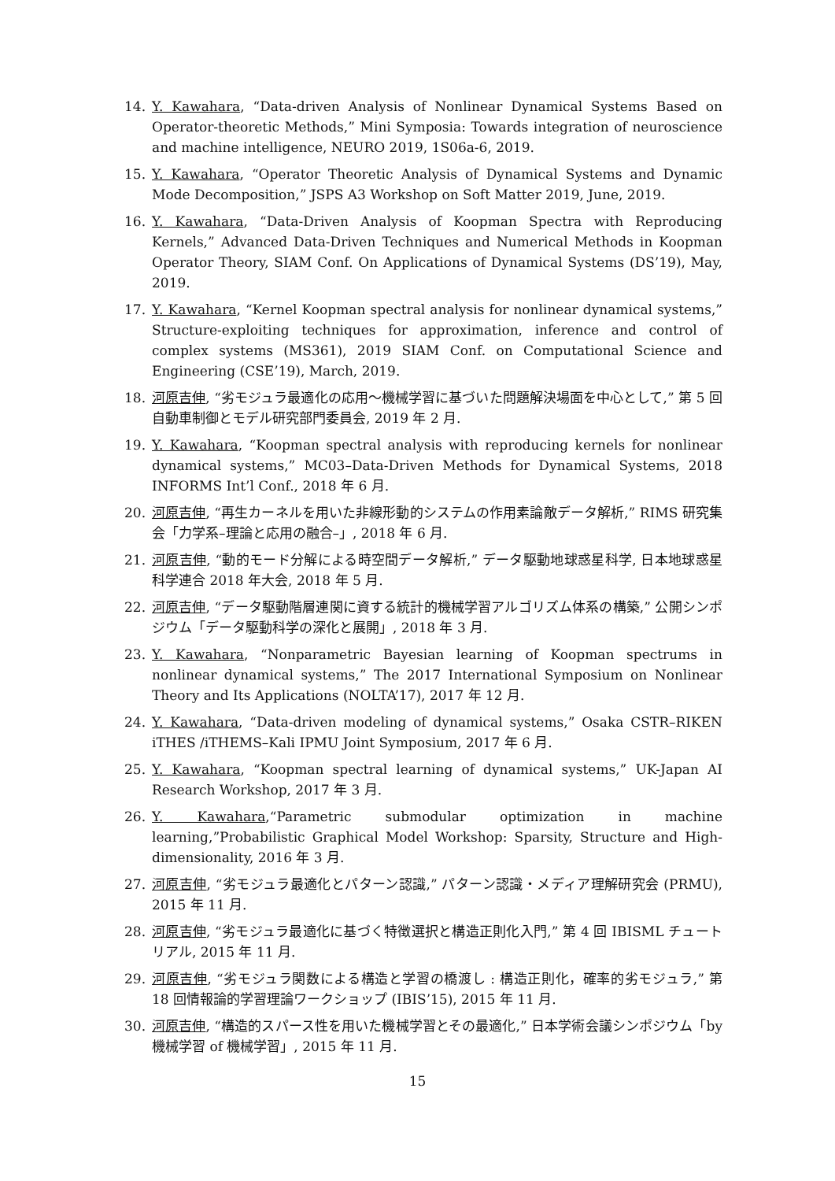14. Y. Kawahara, “Data-driven Analysis of Nonlinear Dynamical Systems Based on Operator-theoretic Methods,” Mini Symposia: Towards integration of neuroscience and machine intelligence, NEURO 2019, 1S06a-6, 2019.
15. Y. Kawahara, “Operator Theoretic Analysis of Dynamical Systems and Dynamic Mode Decomposition,” JSPS A3 Workshop on Soft Matter 2019, June, 2019.
16. Y. Kawahara, “Data-Driven Analysis of Koopman Spectra with Reproducing Kernels,” Advanced Data-Driven Techniques and Numerical Methods in Koopman Operator Theory, SIAM Conf. On Applications of Dynamical Systems (DS’19), May, 2019.
17. Y. Kawahara, “Kernel Koopman spectral analysis for nonlinear dynamical systems,” Structure-exploiting techniques for approximation, inference and control of complex systems (MS361), 2019 SIAM Conf. on Computational Science and Engineering (CSE’19), March, 2019.
18. 河原吉伸, “劣モジュラ最適化の応用〜機械学習に基づいた問題解決場面を中心として,” 第 5 回自動車制御とモデル研究部門委員会, 2019 年 2 月.
19. Y. Kawahara, “Koopman spectral analysis with reproducing kernels for nonlinear dynamical systems,” MC03–Data-Driven Methods for Dynamical Systems, 2018 INFORMS Int’l Conf., 2018 年 6 月.
20. 河原吉伸, “再生カーネルを用いた非線形動的システムの作用素論敵データ解析,” RIMS 研究集会「力学系–理論と応用の融合–」, 2018 年 6 月.
21. 河原吉伸, “動的モード分解による時空間データ解析,” データ駆動地球惑星科学, 日本地球惑星科学連合 2018 年大会, 2018 年 5 月.
22. 河原吉伸, “データ駆動階層連関に資する統計的機械学習アルゴリズム体系の構築,” 公開シンポジウム「データ駆動科学の深化と展開」, 2018 年 3 月.
23. Y. Kawahara, “Nonparametric Bayesian learning of Koopman spectrums in nonlinear dynamical systems,” The 2017 International Symposium on Nonlinear Theory and Its Applications (NOLTA’17), 2017 年 12 月.
24. Y. Kawahara, “Data-driven modeling of dynamical systems,” Osaka CSTR–RIKEN iTHES /iTHEMS–Kali IPMU Joint Symposium, 2017 年 6 月.
25. Y. Kawahara, “Koopman spectral learning of dynamical systems,” UK-Japan AI Research Workshop, 2017 年 3 月.
26. Y. Kawahara,“Parametric submodular optimization in machine learning,”Probabilistic Graphical Model Workshop: Sparsity, Structure and High-dimensionality, 2016 年 3 月.
27. 河原吉伸, “劣モジュラ最適化とパターン認識,” パターン認識・メディア理解研究会 (PRMU), 2015 年 11 月.
28. 河原吉伸, “劣モジュラ最適化に基づく特徴選択と構造正則化入門,” 第 4 回 IBISML チュートリアル, 2015 年 11 月.
29. 河原吉伸, “劣モジュラ関数による構造と学習の橋渡し : 構造正則化，確率的劣モジュラ,” 第 18 回情報論的学習理論ワークショップ (IBIS’15), 2015 年 11 月.
30. 河原吉伸, “構造的スパース性を用いた機械学習とその最適化,” 日本学術会議シンポジウム「by 機械学習 of 機械学習」, 2015 年 11 月.
15